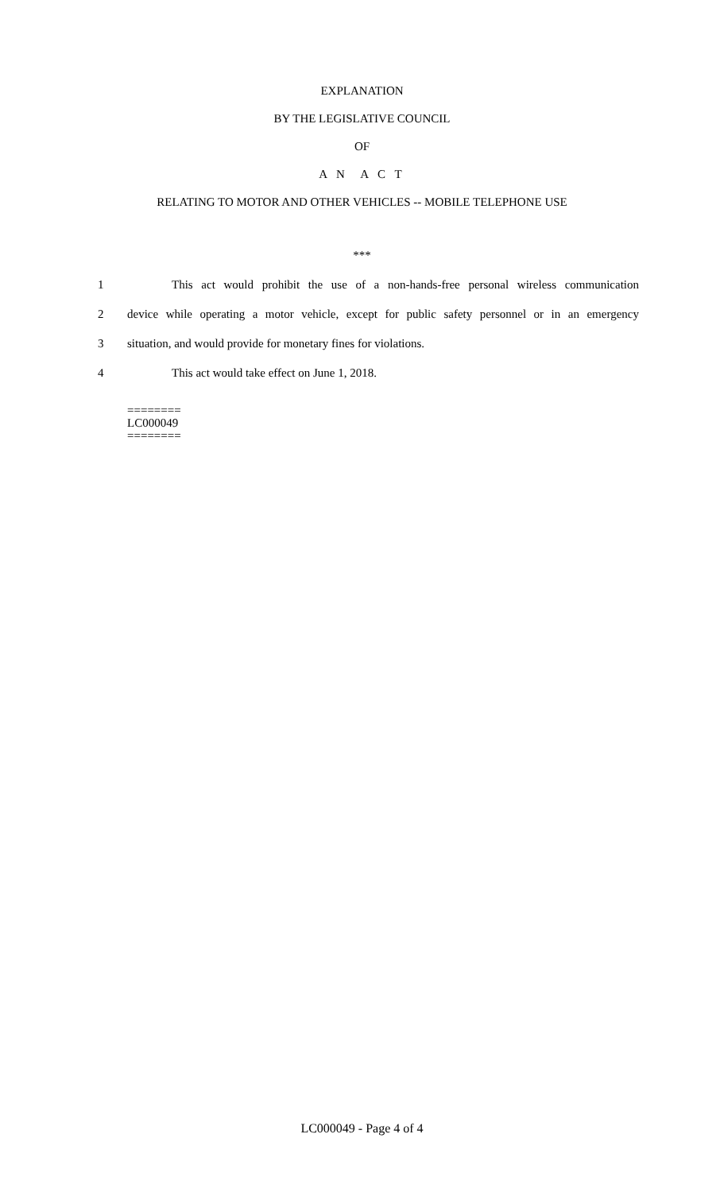EXPLANATION
BY THE LEGISLATIVE COUNCIL
OF
A N A C T
RELATING TO MOTOR AND OTHER VEHICLES -- MOBILE TELEPHONE USE
***
1 This act would prohibit the use of a non-hands-free personal wireless communication
2 device while operating a motor vehicle, except for public safety personnel or in an emergency
3 situation, and would provide for monetary fines for violations.
4 This act would take effect on June 1, 2018.
========
LC000049
========
LC000049 - Page 4 of 4